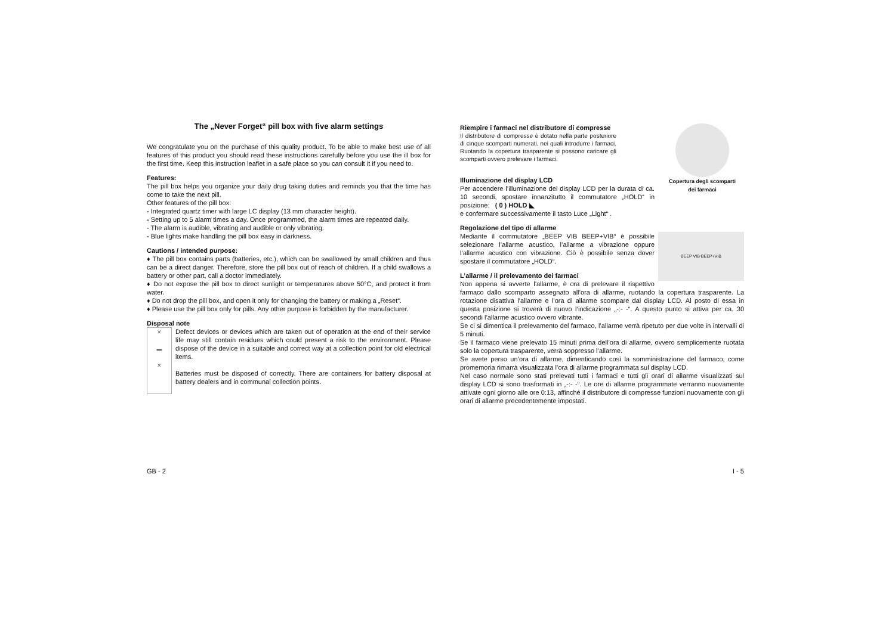The „Never Forget“ pill box with five alarm settings
We congratulate you on the purchase of this quality product. To be able to make best use of all features of this product you should read these instructions carefully before you use the ill box for the first time. Keep this instruction leaflet in a safe place so you can consult it if you need to.
Features:
The pill box helps you organize your daily drug taking duties and reminds you that the time has come to take the next pill.
Other features of the pill box:
- Integrated quartz timer with large LC display (13 mm character height).
- Setting up to 5 alarm times a day. Once programmed, the alarm times are repeated daily.
- The alarm is audible, vibrating and audible or only vibrating.
- Blue lights make handling the pill box easy in darkness.
Cautions / intended purpose:
♦ The pill box contains parts (batteries, etc.), which can be swallowed by small children and thus can be a direct danger. Therefore, store the pill box out of reach of children. If a child swallows a battery or other part, call a doctor immediately.
♦ Do not expose the pill box to direct sunlight or temperatures above 50°C, and protect it from water.
♦ Do not drop the pill box, and open it only for changing the battery or making a „Reset“.
♦ Please use the pill box only for pills. Any other purpose is forbidden by the manufacturer.
Disposal note
✕
▬
✕
Defect devices or devices which are taken out of operation at the end of their service life may still contain residues which could present a risk to the environment. Please dispose of the device in a suitable and correct way at a collection point for old electrical items.
Batteries must be disposed of correctly. There are containers for battery disposal at battery dealers and in communal collection points.
Copertura degli scomparti
dei farmaci
Riempire i farmaci nel distributore di compresse
Il distributore di compresse è dotato nella parte posteriore di cinque scomparti numerati, nei quali introdurre i farmaci. Ruotando la copertura trasparente si possono caricare gli scomparti ovvero prelevare i farmaci.
Illuminazione del display LCD
Per accendere l’illuminazione del display LCD per la durata di ca. 10 secondi, spostare innanzitutto il commutatore „HOLD“ in posizione: ( 0 ) HOLD ◣
e confermare successivamente il tasto Luce „Light“ .
Regolazione del tipo di allarme
BEEP VIB BEEP+VIB
Mediante il commutatore „BEEP VIB BEEP+VIB“ è possibile selezionare l’allarme acustico, l’allarme a vibrazione oppure l’allarme acustico con vibrazione. Ciò è possibile senza dover spostare il commutatore „HOLD“.
L’allarme / il prelevamento dei farmaci
Non appena si avverte l’allarme, è ora di prelevare il rispettivo farmaco dallo scomparto assegnato all’ora di allarme, ruotando la copertura trasparente. La rotazione disattiva l’allarme e l’ora di allarme scompare dal display LCD. Al posto di essa in questa posizione si troverà di nuovo l’indicazione „-:- -“. A questo punto si attiva per ca. 30 secondi l’allarme acustico ovvero vibrante.
Se ci si dimentica il prelevamento del farmaco, l’allarme verrà ripetuto per due volte in intervalli di 5 minuti.
Se il farmaco viene prelevato 15 minuti prima dell’ora di allarme, ovvero semplicemente ruotata solo la copertura trasparente, verrà soppresso l’allarme.
Se avete perso un’ora di allarme, dimenticando così la somministrazione del farmaco, come promemoria rimarrà visualizzata l’ora di allarme programmata sul display LCD.
Nel caso normale sono stati prelevati tutti i farmaci e tutti gli orari di allarme visualizzati sul display LCD si sono trasformati in „-:- -“. Le ore di allarme programmate verranno nuovamente attivate ogni giorno alle ore 0:13, affinché il distributore di compresse funzioni nuovamente con gli orari di allarme precedentemente impostati.
GB - 2 I - 5